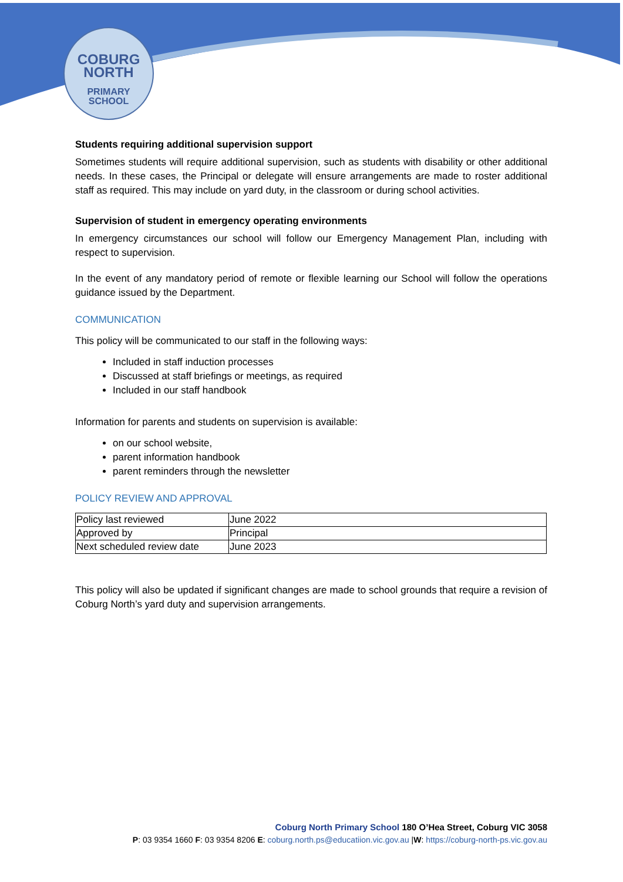COBURG
NORTH
PRIMARY
SCHOOL
Students requiring additional supervision support
Sometimes students will require additional supervision, such as students with disability or other additional needs. In these cases, the Principal or delegate will ensure arrangements are made to roster additional staff as required. This may include on yard duty, in the classroom or during school activities.
Supervision of student in emergency operating environments
In emergency circumstances our school will follow our Emergency Management Plan, including with respect to supervision.
In the event of any mandatory period of remote or flexible learning our School will follow the operations guidance issued by the Department.
COMMUNICATION
This policy will be communicated to our staff in the following ways:
Included in staff induction processes
Discussed at staff briefings or meetings, as required
Included in our staff handbook
Information for parents and students on supervision is available:
on our school website,
parent information handbook
parent reminders through the newsletter
POLICY REVIEW AND APPROVAL
| Policy last reviewed | June 2022 |
| Approved by | Principal |
| Next scheduled review date | June 2023 |
This policy will also be updated if significant changes are made to school grounds that require a revision of Coburg North’s yard duty and supervision arrangements.
Coburg North Primary School 180 O’Hea Street, Coburg VIC 3058
P: 03 9354 1660 F: 03 9354 8206 E: coburg.north.ps@educatiion.vic.gov.au |W: https://coburg-north-ps.vic.gov.au